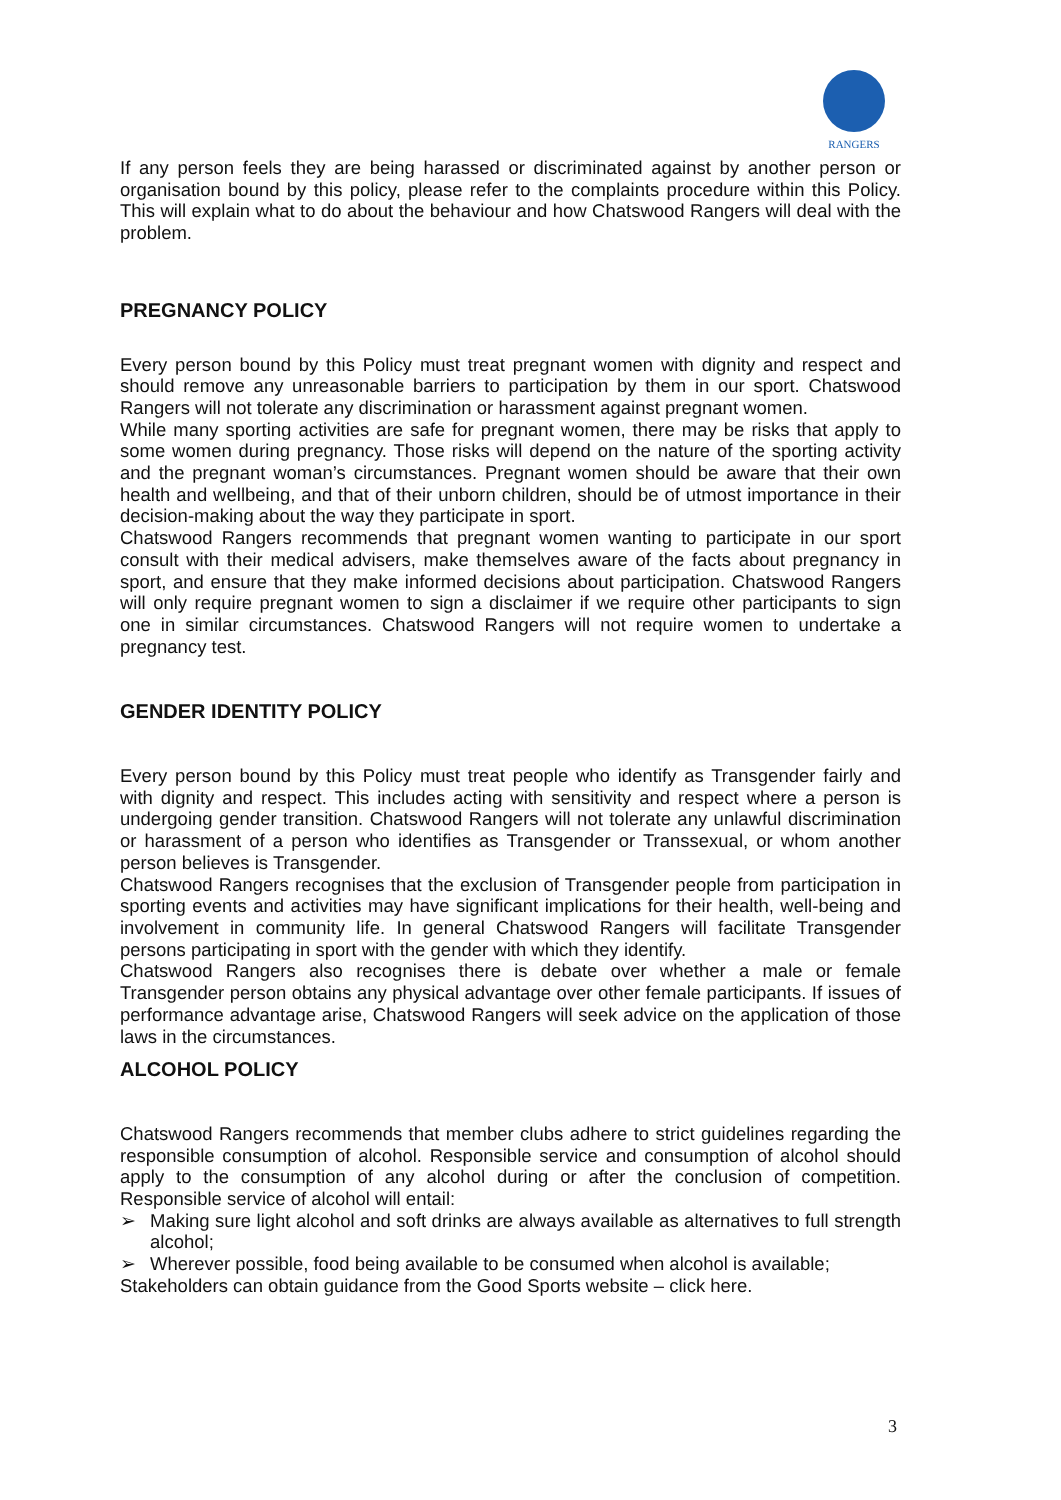RANGERS
If any person feels they are being harassed or discriminated against by another person or organisation bound by this policy, please refer to the complaints procedure within this Policy. This will explain what to do about the behaviour and how Chatswood Rangers will deal with the problem.
PREGNANCY POLICY
Every person bound by this Policy must treat pregnant women with dignity and respect and should remove any unreasonable barriers to participation by them in our sport. Chatswood Rangers will not tolerate any discrimination or harassment against pregnant women.
While many sporting activities are safe for pregnant women, there may be risks that apply to some women during pregnancy. Those risks will depend on the nature of the sporting activity and the pregnant woman’s circumstances. Pregnant women should be aware that their own health and wellbeing, and that of their unborn children, should be of utmost importance in their decision-making about the way they participate in sport.
Chatswood Rangers recommends that pregnant women wanting to participate in our sport consult with their medical advisers, make themselves aware of the facts about pregnancy in sport, and ensure that they make informed decisions about participation. Chatswood Rangers will only require pregnant women to sign a disclaimer if we require other participants to sign one in similar circumstances. Chatswood Rangers will not require women to undertake a pregnancy test.
GENDER IDENTITY POLICY
Every person bound by this Policy must treat people who identify as Transgender fairly and with dignity and respect. This includes acting with sensitivity and respect where a person is undergoing gender transition. Chatswood Rangers will not tolerate any unlawful discrimination or harassment of a person who identifies as Transgender or Transsexual, or whom another person believes is Transgender.
Chatswood Rangers recognises that the exclusion of Transgender people from participation in sporting events and activities may have significant implications for their health, well-being and involvement in community life. In general Chatswood Rangers will facilitate Transgender persons participating in sport with the gender with which they identify.
Chatswood Rangers also recognises there is debate over whether a male or female Transgender person obtains any physical advantage over other female participants. If issues of performance advantage arise, Chatswood Rangers will seek advice on the application of those laws in the circumstances.
ALCOHOL POLICY
Chatswood Rangers recommends that member clubs adhere to strict guidelines regarding the responsible consumption of alcohol. Responsible service and consumption of alcohol should apply to the consumption of any alcohol during or after the conclusion of competition. Responsible service of alcohol will entail:
➢ Making sure light alcohol and soft drinks are always available as alternatives to full strength alcohol;
➢ Wherever possible, food being available to be consumed when alcohol is available;
Stakeholders can obtain guidance from the Good Sports website – click here.
3